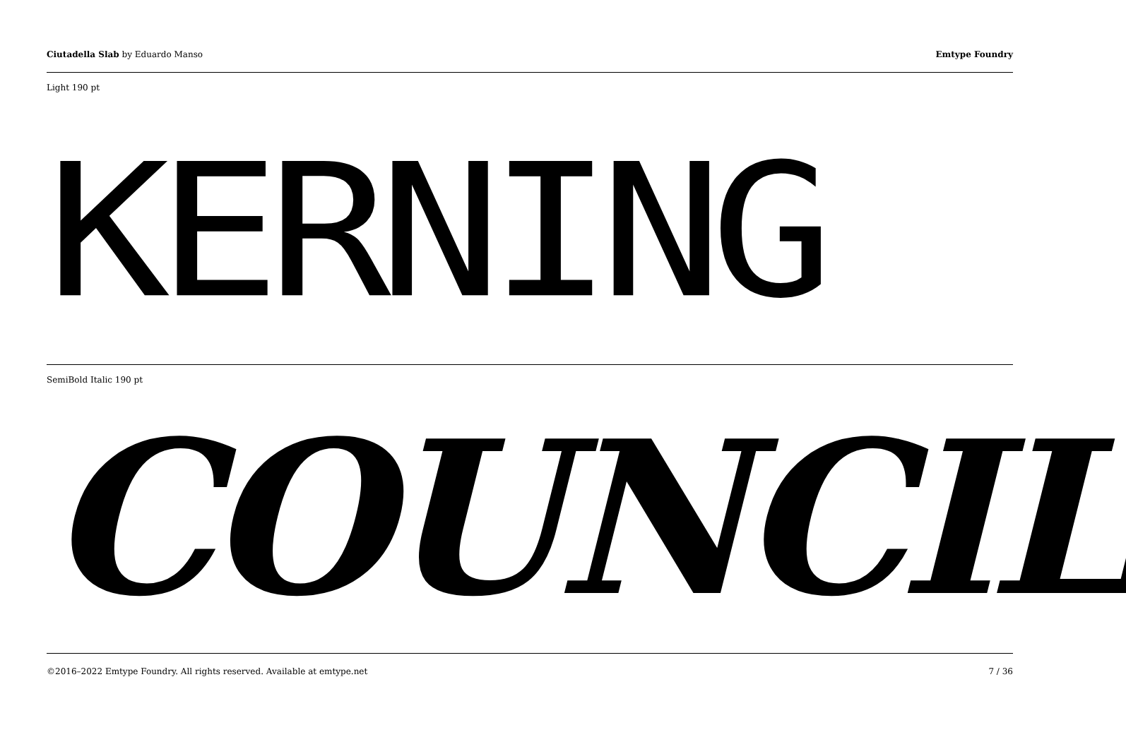Ciutadella Slab by Eduardo Manso
Emtype Foundry
Light 190 pt
KERNING
SemiBold Italic 190 pt
COUNCIL
©2016–2022 Emtype Foundry. All rights reserved. Available at emtype.net
7 / 36